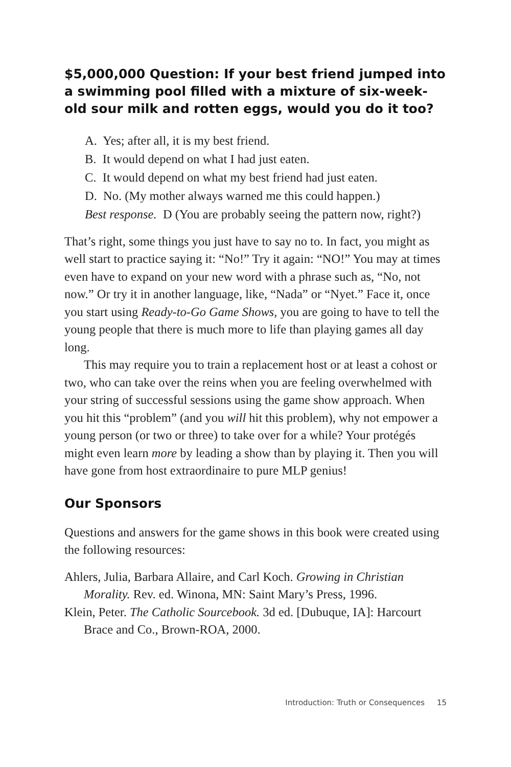$5,000,000 Question: If your best friend jumped into a swimming pool filled with a mixture of six-week-old sour milk and rotten eggs, would you do it too?
A. Yes; after all, it is my best friend.
B. It would depend on what I had just eaten.
C. It would depend on what my best friend had just eaten.
D. No. (My mother always warned me this could happen.)
Best response. D (You are probably seeing the pattern now, right?)
That’s right, some things you just have to say no to. In fact, you might as well start to practice saying it: “No!” Try it again: “NO!” You may at times even have to expand on your new word with a phrase such as, “No, not now.” Or try it in another language, like, “Nada” or “Nyet.” Face it, once you start using Ready-to-Go Game Shows, you are going to have to tell the young people that there is much more to life than playing games all day long.
This may require you to train a replacement host or at least a cohost or two, who can take over the reins when you are feeling overwhelmed with your string of successful sessions using the game show approach. When you hit this “problem” (and you will hit this problem), why not empower a young person (or two or three) to take over for a while? Your protégés might even learn more by leading a show than by playing it. Then you will have gone from host extraordi­naire to pure MLP genius!
Our Sponsors
Questions and answers for the game shows in this book were created using the following resources:
Ahlers, Julia, Barbara Allaire, and Carl Koch. Growing in Christian Morality. Rev. ed. Winona, MN: Saint Mary’s Press, 1996.
Klein, Peter. The Catholic Sourcebook. 3d ed. [Dubuque, IA]: Harcourt Brace and Co., Brown-ROA, 2000.
Introduction: Truth or Consequences 15